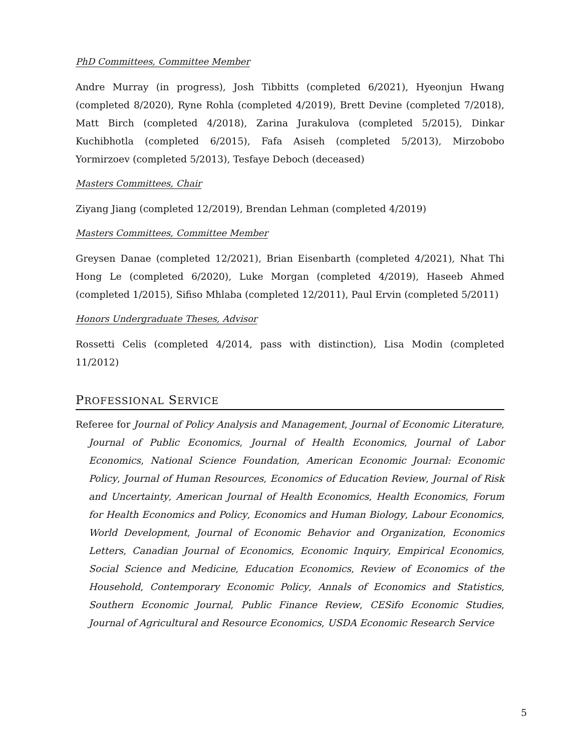PhD Committees, Committee Member
Andre Murray (in progress), Josh Tibbitts (completed 6/2021), Hyeonjun Hwang (completed 8/2020), Ryne Rohla (completed 4/2019), Brett Devine (completed 7/2018), Matt Birch (completed 4/2018), Zarina Jurakulova (completed 5/2015), Dinkar Kuchibhotla (completed 6/2015), Fafa Asiseh (completed 5/2013), Mirzobobo Yormirzoev (completed 5/2013), Tesfaye Deboch (deceased)
Masters Committees, Chair
Ziyang Jiang (completed 12/2019), Brendan Lehman (completed 4/2019)
Masters Committees, Committee Member
Greysen Danae (completed 12/2021), Brian Eisenbarth (completed 4/2021), Nhat Thi Hong Le (completed 6/2020), Luke Morgan (completed 4/2019), Haseeb Ahmed (completed 1/2015), Sifiso Mhlaba (completed 12/2011), Paul Ervin (completed 5/2011)
Honors Undergraduate Theses, Advisor
Rossetti Celis (completed 4/2014, pass with distinction), Lisa Modin (completed 11/2012)
PROFESSIONAL SERVICE
Referee for Journal of Policy Analysis and Management, Journal of Economic Literature, Journal of Public Economics, Journal of Health Economics, Journal of Labor Economics, National Science Foundation, American Economic Journal: Economic Policy, Journal of Human Resources, Economics of Education Review, Journal of Risk and Uncertainty, American Journal of Health Economics, Health Economics, Forum for Health Economics and Policy, Economics and Human Biology, Labour Economics, World Development, Journal of Economic Behavior and Organization, Economics Letters, Canadian Journal of Economics, Economic Inquiry, Empirical Economics, Social Science and Medicine, Education Economics, Review of Economics of the Household, Contemporary Economic Policy, Annals of Economics and Statistics, Southern Economic Journal, Public Finance Review, CESifo Economic Studies, Journal of Agricultural and Resource Economics, USDA Economic Research Service
5